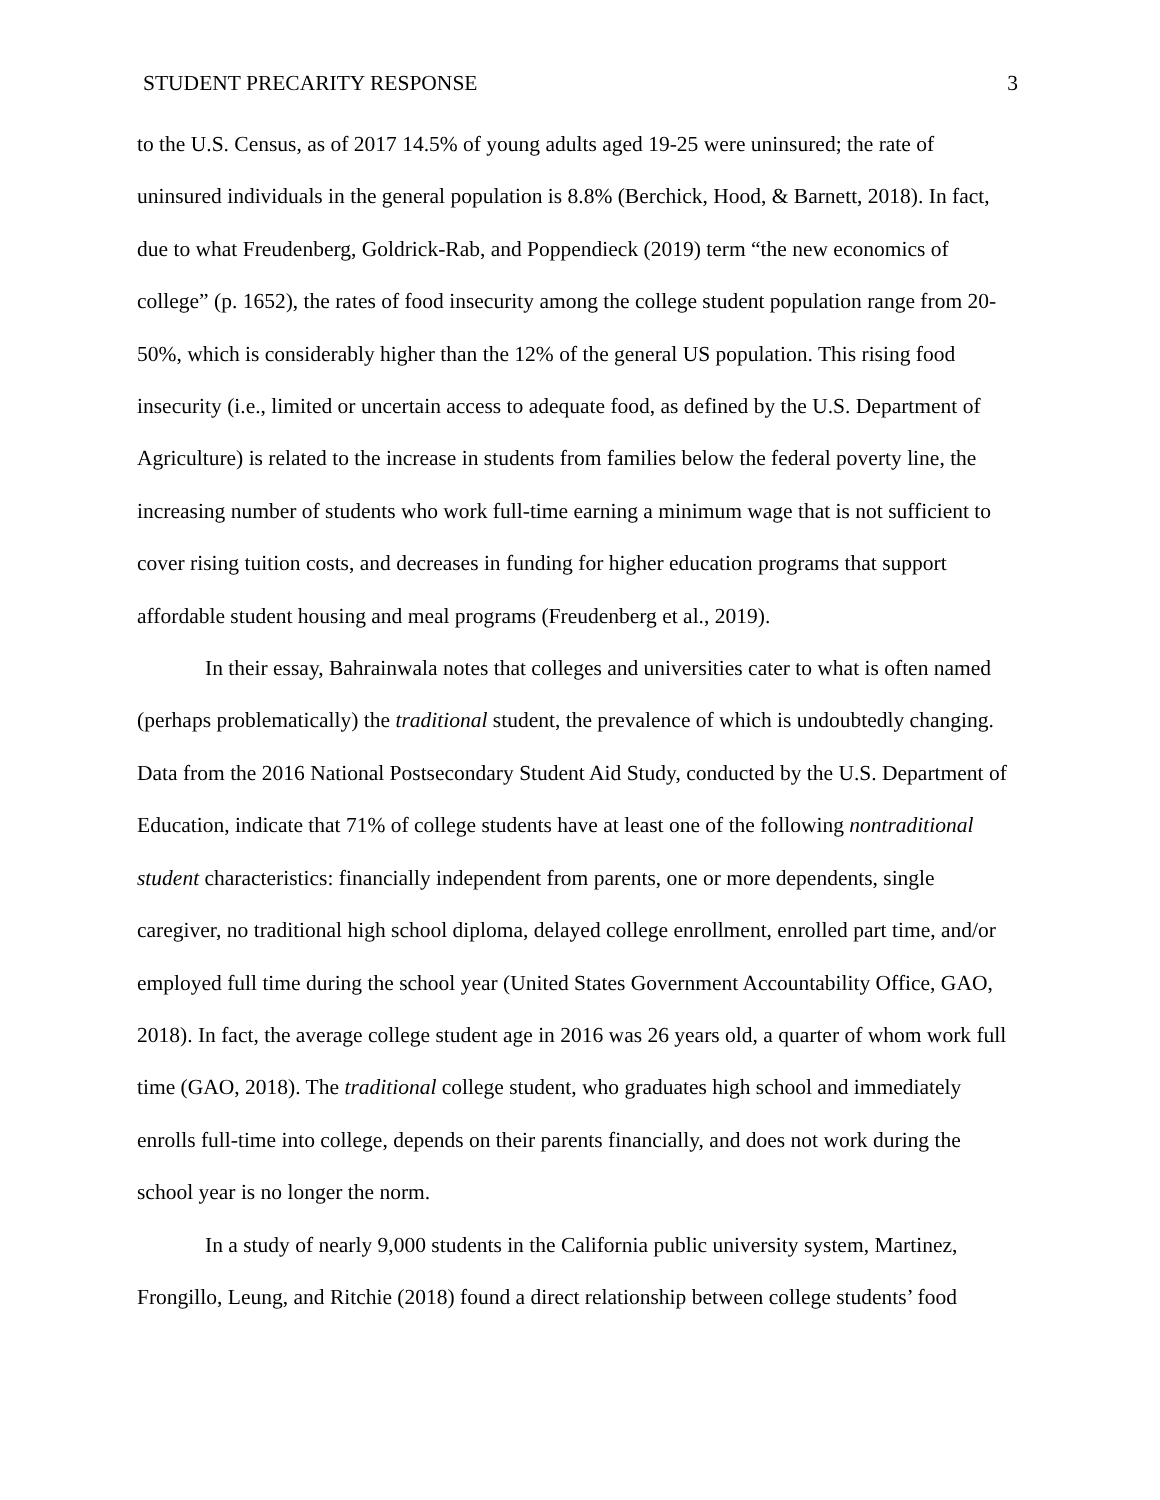STUDENT PRECARITY RESPONSE 3
to the U.S. Census, as of 2017 14.5% of young adults aged 19-25 were uninsured; the rate of uninsured individuals in the general population is 8.8% (Berchick, Hood, & Barnett, 2018). In fact, due to what Freudenberg, Goldrick-Rab, and Poppendieck (2019) term “the new economics of college” (p. 1652), the rates of food insecurity among the college student population range from 20-50%, which is considerably higher than the 12% of the general US population. This rising food insecurity (i.e., limited or uncertain access to adequate food, as defined by the U.S. Department of Agriculture) is related to the increase in students from families below the federal poverty line, the increasing number of students who work full-time earning a minimum wage that is not sufficient to cover rising tuition costs, and decreases in funding for higher education programs that support affordable student housing and meal programs (Freudenberg et al., 2019).
In their essay, Bahrainwala notes that colleges and universities cater to what is often named (perhaps problematically) the traditional student, the prevalence of which is undoubtedly changing. Data from the 2016 National Postsecondary Student Aid Study, conducted by the U.S. Department of Education, indicate that 71% of college students have at least one of the following nontraditional student characteristics: financially independent from parents, one or more dependents, single caregiver, no traditional high school diploma, delayed college enrollment, enrolled part time, and/or employed full time during the school year (United States Government Accountability Office, GAO, 2018). In fact, the average college student age in 2016 was 26 years old, a quarter of whom work full time (GAO, 2018). The traditional college student, who graduates high school and immediately enrolls full-time into college, depends on their parents financially, and does not work during the school year is no longer the norm.
In a study of nearly 9,000 students in the California public university system, Martinez, Frongillo, Leung, and Ritchie (2018) found a direct relationship between college students’ food